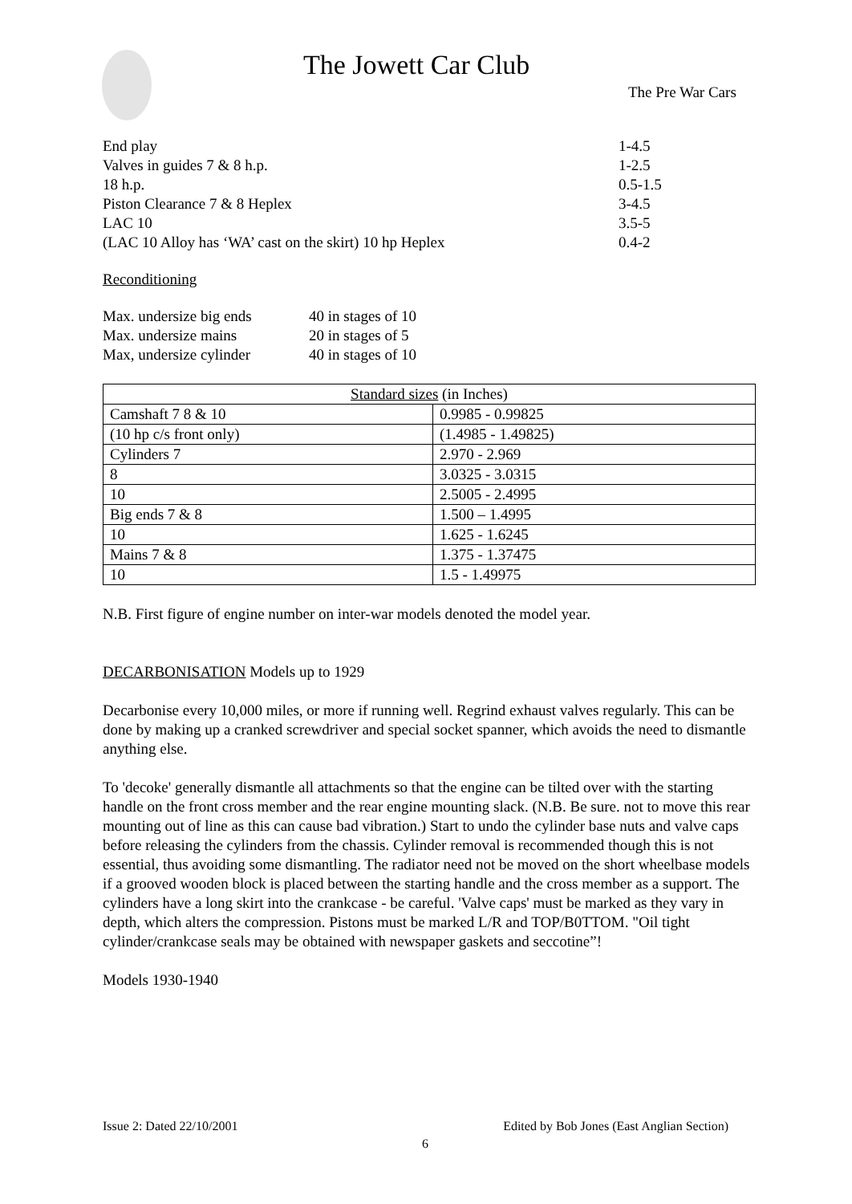The Jowett Car Club
The Pre War Cars
End play 1-4.5
Valves in guides 7 & 8 h.p. 1-2.5
18 h.p. 0.5-1.5
Piston Clearance 7 & 8 Heplex 3-4.5
LAC 10 3.5-5
(LAC 10 Alloy has ‘WA’ cast on the skirt) 10 hp Heplex 0.4-2
Reconditioning
Max. undersize big ends 40 in stages of 10
Max. undersize mains 20 in stages of 5
Max, undersize cylinder 40 in stages of 10
| Standard sizes (in Inches) | |
| --- | --- |
| Camshaft 7 8 & 10 | 0.9985 - 0.99825 |
| (10 hp c/s front only) | (1.4985 - 1.49825) |
| Cylinders 7 | 2.970 - 2.969 |
| 8 | 3.0325 - 3.0315 |
| 10 | 2.5005 - 2.4995 |
| Big ends 7 & 8 | 1.500 – 1.4995 |
| 10 | 1.625 - 1.6245 |
| Mains 7 & 8 | 1.375 - 1.37475 |
| 10 | 1.5 - 1.49975 |
N.B. First figure of engine number on inter-war models denoted the model year.
DECARBONISATION Models up to 1929
Decarbonise every 10,000 miles, or more if running well. Regrind exhaust valves regularly. This can be done by making up a cranked screwdriver and special socket spanner, which avoids the need to dismantle anything else.
To 'decoke' generally dismantle all attachments so that the engine can be tilted over with the starting handle on the front cross member and the rear engine mounting slack. (N.B. Be sure. not to move this rear mounting out of line as this can cause bad vibration.) Start to undo the cylinder base nuts and valve caps before releasing the cylinders from the chassis. Cylinder removal is recommended though this is not essential, thus avoiding some dismantling. The radiator need not be moved on the short wheelbase models if a grooved wooden block is placed between the starting handle and the cross member as a support. The cylinders have a long skirt into the crankcase - be careful. 'Valve caps' must be marked as they vary in depth, which alters the compression. Pistons must be marked L/R and TOP/B0TTOM. "Oil tight cylinder/crankcase seals may be obtained with newspaper gaskets and seccotine”!
Models 1930-1940
Issue 2: Dated 22/10/2001 Edited by Bob Jones (East Anglian Section)
6